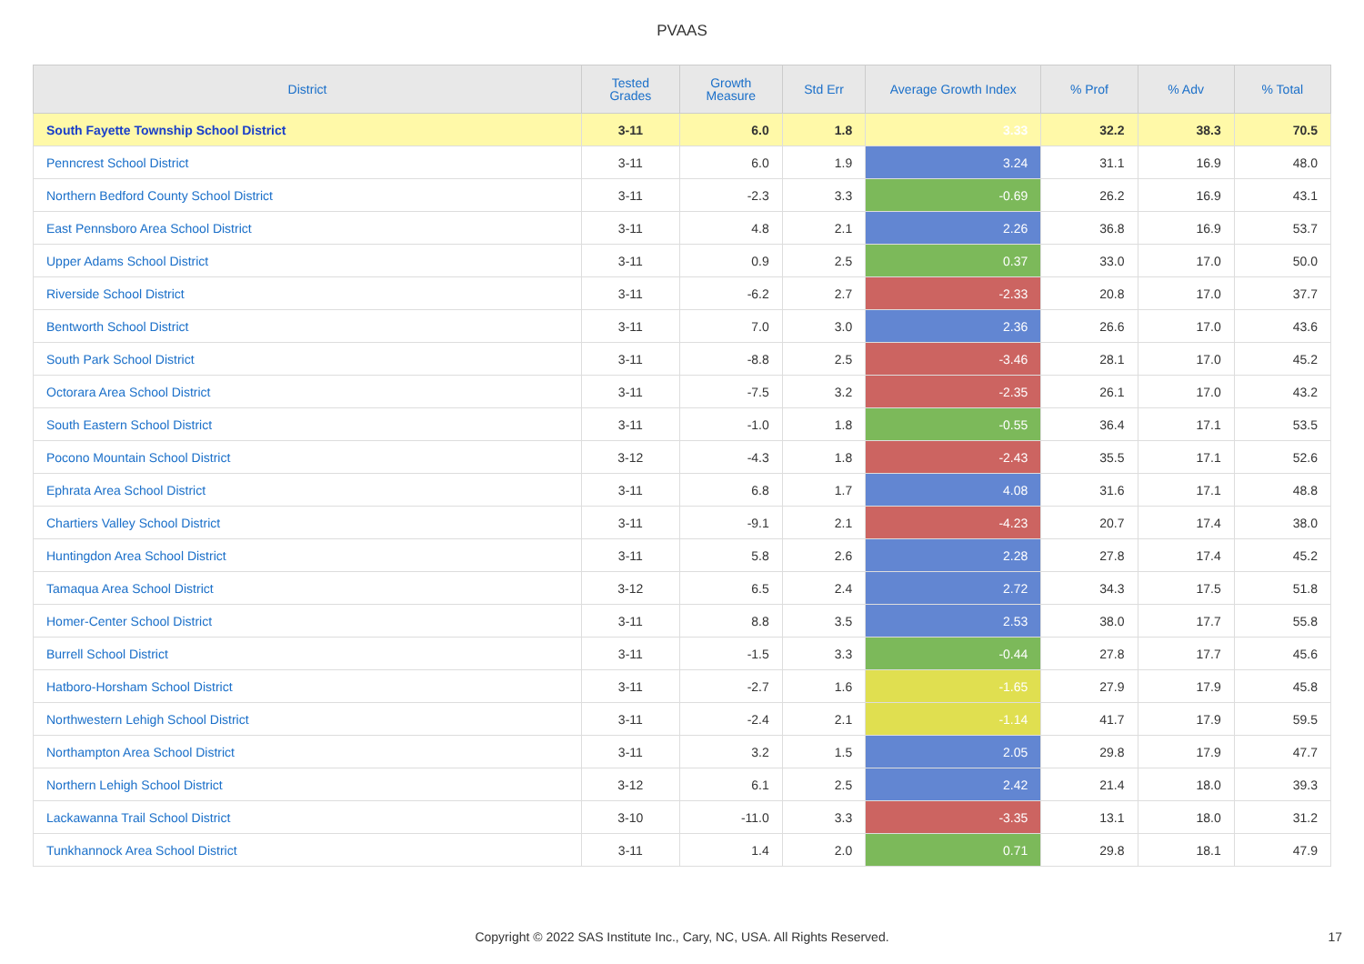PVAAS
| District | Tested Grades | Growth Measure | Std Err | Average Growth Index | % Prof | % Adv | % Total |
| --- | --- | --- | --- | --- | --- | --- | --- |
| South Fayette Township School District | 3-11 | 6.0 | 1.8 | 3.33 | 32.2 | 38.3 | 70.5 |
| Penncrest School District | 3-11 | 6.0 | 1.9 | 3.24 | 31.1 | 16.9 | 48.0 |
| Northern Bedford County School District | 3-11 | -2.3 | 3.3 | -0.69 | 26.2 | 16.9 | 43.1 |
| East Pennsboro Area School District | 3-11 | 4.8 | 2.1 | 2.26 | 36.8 | 16.9 | 53.7 |
| Upper Adams School District | 3-11 | 0.9 | 2.5 | 0.37 | 33.0 | 17.0 | 50.0 |
| Riverside School District | 3-11 | -6.2 | 2.7 | -2.33 | 20.8 | 17.0 | 37.7 |
| Bentworth School District | 3-11 | 7.0 | 3.0 | 2.36 | 26.6 | 17.0 | 43.6 |
| South Park School District | 3-11 | -8.8 | 2.5 | -3.46 | 28.1 | 17.0 | 45.2 |
| Octorara Area School District | 3-11 | -7.5 | 3.2 | -2.35 | 26.1 | 17.0 | 43.2 |
| South Eastern School District | 3-11 | -1.0 | 1.8 | -0.55 | 36.4 | 17.1 | 53.5 |
| Pocono Mountain School District | 3-12 | -4.3 | 1.8 | -2.43 | 35.5 | 17.1 | 52.6 |
| Ephrata Area School District | 3-11 | 6.8 | 1.7 | 4.08 | 31.6 | 17.1 | 48.8 |
| Chartiers Valley School District | 3-11 | -9.1 | 2.1 | -4.23 | 20.7 | 17.4 | 38.0 |
| Huntingdon Area School District | 3-11 | 5.8 | 2.6 | 2.28 | 27.8 | 17.4 | 45.2 |
| Tamaqua Area School District | 3-12 | 6.5 | 2.4 | 2.72 | 34.3 | 17.5 | 51.8 |
| Homer-Center School District | 3-11 | 8.8 | 3.5 | 2.53 | 38.0 | 17.7 | 55.8 |
| Burrell School District | 3-11 | -1.5 | 3.3 | -0.44 | 27.8 | 17.7 | 45.6 |
| Hatboro-Horsham School District | 3-11 | -2.7 | 1.6 | -1.65 | 27.9 | 17.9 | 45.8 |
| Northwestern Lehigh School District | 3-11 | -2.4 | 2.1 | -1.14 | 41.7 | 17.9 | 59.5 |
| Northampton Area School District | 3-11 | 3.2 | 1.5 | 2.05 | 29.8 | 17.9 | 47.7 |
| Northern Lehigh School District | 3-12 | 6.1 | 2.5 | 2.42 | 21.4 | 18.0 | 39.3 |
| Lackawanna Trail School District | 3-10 | -11.0 | 3.3 | -3.35 | 13.1 | 18.0 | 31.2 |
| Tunkhannock Area School District | 3-11 | 1.4 | 2.0 | 0.71 | 29.8 | 18.1 | 47.9 |
Copyright © 2022 SAS Institute Inc., Cary, NC, USA. All Rights Reserved.
17